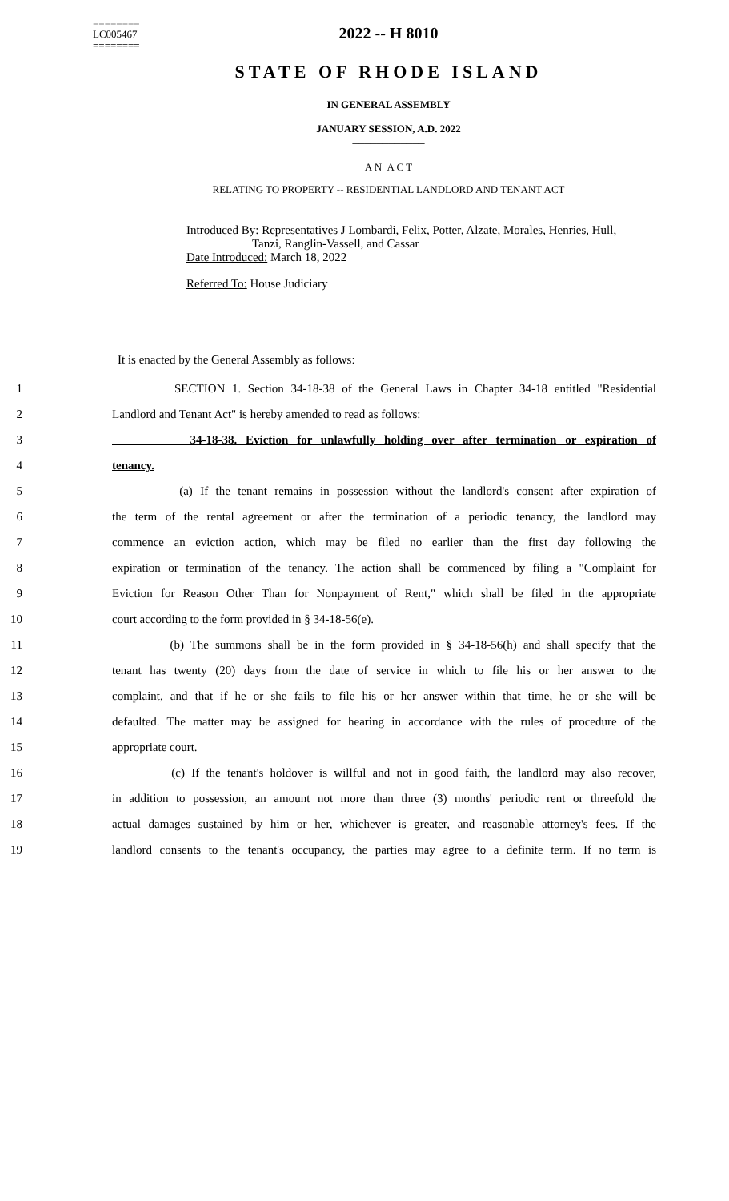========
LC005467
========
2022 -- H 8010
STATE OF RHODE ISLAND
IN GENERAL ASSEMBLY
JANUARY SESSION, A.D. 2022
____________
A N A C T
RELATING TO PROPERTY -- RESIDENTIAL LANDLORD AND TENANT ACT
Introduced By: Representatives J Lombardi, Felix, Potter, Alzate, Morales, Henries, Hull,
Tanzi, Ranglin-Vassell, and Cassar
Date Introduced: March 18, 2022
Referred To: House Judiciary
It is enacted by the General Assembly as follows:
1 SECTION 1. Section 34-18-38 of the General Laws in Chapter 34-18 entitled "Residential
2 Landlord and Tenant Act" is hereby amended to read as follows:
3 34-18-38. Eviction for unlawfully holding over after termination or expiration of
4 tenancy.
5 (a) If the tenant remains in possession without the landlord's consent after expiration of
6 the term of the rental agreement or after the termination of a periodic tenancy, the landlord may
7 commence an eviction action, which may be filed no earlier than the first day following the
8 expiration or termination of the tenancy. The action shall be commenced by filing a "Complaint for
9 Eviction for Reason Other Than for Nonpayment of Rent," which shall be filed in the appropriate
10 court according to the form provided in § 34-18-56(e).
11 (b) The summons shall be in the form provided in § 34-18-56(h) and shall specify that the
12 tenant has twenty (20) days from the date of service in which to file his or her answer to the
13 complaint, and that if he or she fails to file his or her answer within that time, he or she will be
14 defaulted. The matter may be assigned for hearing in accordance with the rules of procedure of the
15 appropriate court.
16 (c) If the tenant's holdover is willful and not in good faith, the landlord may also recover,
17 in addition to possession, an amount not more than three (3) months' periodic rent or threefold the
18 actual damages sustained by him or her, whichever is greater, and reasonable attorney's fees. If the
19 landlord consents to the tenant's occupancy, the parties may agree to a definite term. If no term is